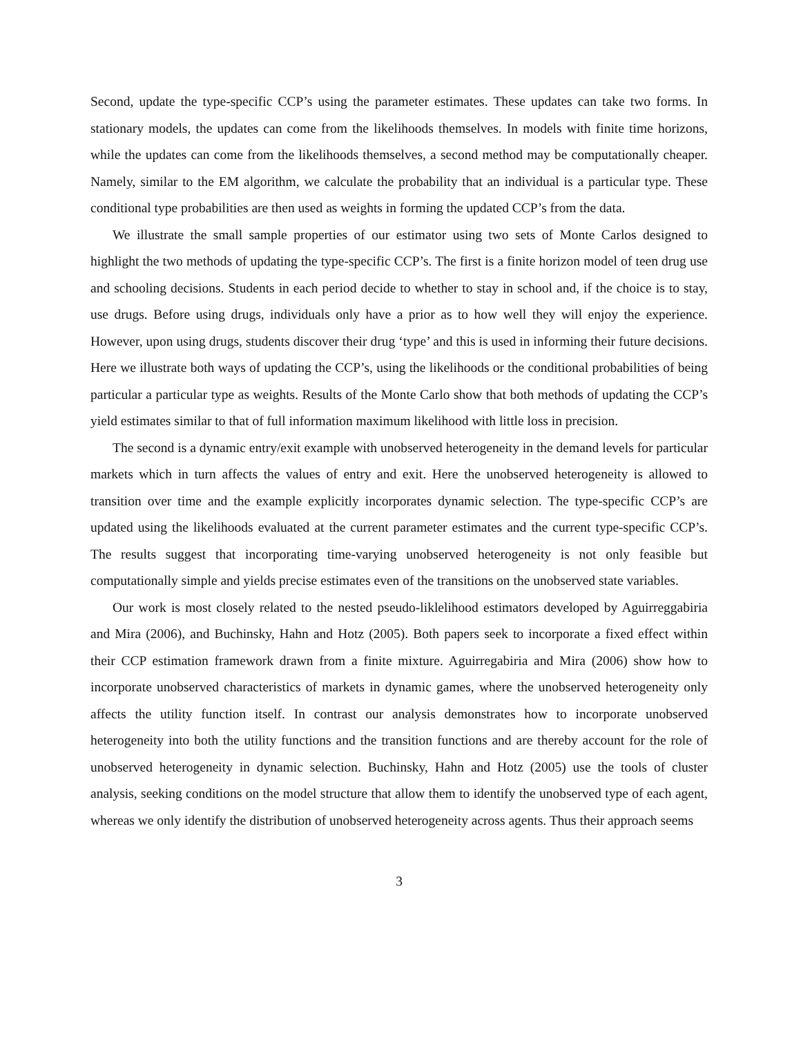Second, update the type-specific CCP’s using the parameter estimates. These updates can take two forms. In stationary models, the updates can come from the likelihoods themselves. In models with finite time horizons, while the updates can come from the likelihoods themselves, a second method may be computationally cheaper. Namely, similar to the EM algorithm, we calculate the probability that an individual is a particular type. These conditional type probabilities are then used as weights in forming the updated CCP’s from the data.
We illustrate the small sample properties of our estimator using two sets of Monte Carlos designed to highlight the two methods of updating the type-specific CCP’s. The first is a finite horizon model of teen drug use and schooling decisions. Students in each period decide to whether to stay in school and, if the choice is to stay, use drugs. Before using drugs, individuals only have a prior as to how well they will enjoy the experience. However, upon using drugs, students discover their drug ‘type’ and this is used in informing their future decisions. Here we illustrate both ways of updating the CCP’s, using the likelihoods or the conditional probabilities of being particular a particular type as weights. Results of the Monte Carlo show that both methods of updating the CCP’s yield estimates similar to that of full information maximum likelihood with little loss in precision.
The second is a dynamic entry/exit example with unobserved heterogeneity in the demand levels for particular markets which in turn affects the values of entry and exit. Here the unobserved heterogeneity is allowed to transition over time and the example explicitly incorporates dynamic selection. The type-specific CCP’s are updated using the likelihoods evaluated at the current parameter estimates and the current type-specific CCP’s. The results suggest that incorporating time-varying unobserved heterogeneity is not only feasible but computationally simple and yields precise estimates even of the transitions on the unobserved state variables.
Our work is most closely related to the nested pseudo-liklelihood estimators developed by Aguirreggabiria and Mira (2006), and Buchinsky, Hahn and Hotz (2005). Both papers seek to incorporate a fixed effect within their CCP estimation framework drawn from a finite mixture. Aguirregabiria and Mira (2006) show how to incorporate unobserved characteristics of markets in dynamic games, where the unobserved heterogeneity only affects the utility function itself. In contrast our analysis demonstrates how to incorporate unobserved heterogeneity into both the utility functions and the transition functions and are thereby account for the role of unobserved heterogeneity in dynamic selection. Buchinsky, Hahn and Hotz (2005) use the tools of cluster analysis, seeking conditions on the model structure that allow them to identify the unobserved type of each agent, whereas we only identify the distribution of unobserved heterogeneity across agents. Thus their approach seems
3